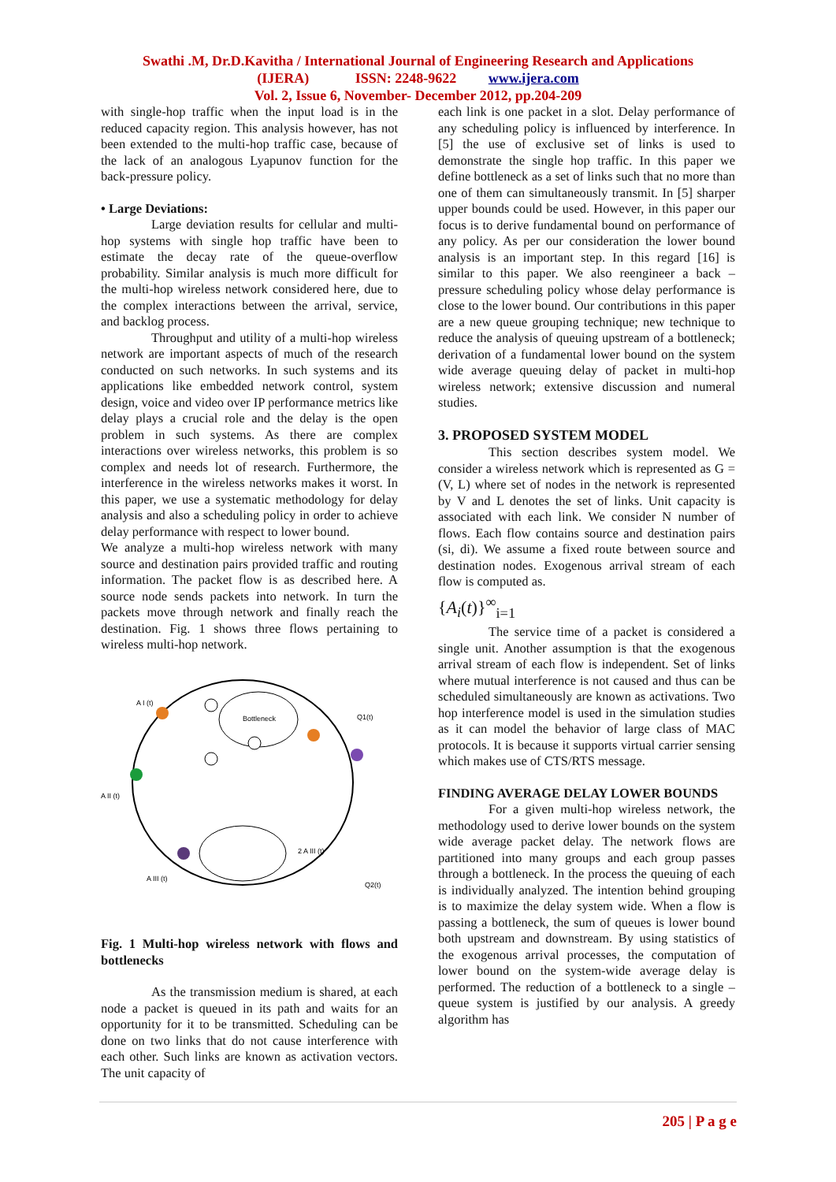Swathi .M, Dr.D.Kavitha / International Journal of Engineering Research and Applications
(IJERA) ISSN: 2248-9622 www.ijera.com
Vol. 2, Issue 6, November- December 2012, pp.204-209
with single-hop traffic when the input load is in the reduced capacity region. This analysis however, has not been extended to the multi-hop traffic case, because of the lack of an analogous Lyapunov function for the back-pressure policy.
• Large Deviations:
Large deviation results for cellular and multi-hop systems with single hop traffic have been to estimate the decay rate of the queue-overflow probability. Similar analysis is much more difficult for the multi-hop wireless network considered here, due to the complex interactions between the arrival, service, and backlog process.
Throughput and utility of a multi-hop wireless network are important aspects of much of the research conducted on such networks. In such systems and its applications like embedded network control, system design, voice and video over IP performance metrics like delay plays a crucial role and the delay is the open problem in such systems. As there are complex interactions over wireless networks, this problem is so complex and needs lot of research. Furthermore, the interference in the wireless networks makes it worst. In this paper, we use a systematic methodology for delay analysis and also a scheduling policy in order to achieve delay performance with respect to lower bound.
We analyze a multi-hop wireless network with many source and destination pairs provided traffic and routing information. The packet flow is as described here. A source node sends packets into network. In turn the packets move through network and finally reach the destination. Fig. 1 shows three flows pertaining to wireless multi-hop network.
A I (t)
A II (t)
A III (t)
Bottleneck
Q1(t)
Q2(t)
2 A III (t)
Fig. 1 Multi-hop wireless network with flows and bottlenecks
As the transmission medium is shared, at each node a packet is queued in its path and waits for an opportunity for it to be transmitted. Scheduling can be done on two links that do not cause interference with each other. Such links are known as activation vectors. The unit capacity of
each link is one packet in a slot. Delay performance of any scheduling policy is influenced by interference. In [5] the use of exclusive set of links is used to demonstrate the single hop traffic. In this paper we define bottleneck as a set of links such that no more than one of them can simultaneously transmit. In [5] sharper upper bounds could be used. However, in this paper our focus is to derive fundamental bound on performance of any policy. As per our consideration the lower bound analysis is an important step. In this regard [16] is similar to this paper. We also reengineer a back – pressure scheduling policy whose delay performance is close to the lower bound. Our contributions in this paper are a new queue grouping technique; new technique to reduce the analysis of queuing upstream of a bottleneck; derivation of a fundamental lower bound on the system wide average queuing delay of packet in multi-hop wireless network; extensive discussion and numeral studies.
3. PROPOSED SYSTEM MODEL
This section describes system model. We consider a wireless network which is represented as G = (V, L) where set of nodes in the network is represented by V and L denotes the set of links. Unit capacity is associated with each link. We consider N number of flows. Each flow contains source and destination pairs (si, di). We assume a fixed route between source and destination nodes. Exogenous arrival stream of each flow is computed as.
{A<sub>i</sub>(t)}<sup>∞</sup><sub>i=1</sub>
The service time of a packet is considered a single unit. Another assumption is that the exogenous arrival stream of each flow is independent. Set of links where mutual interference is not caused and thus can be scheduled simultaneously are known as activations. Two hop interference model is used in the simulation studies as it can model the behavior of large class of MAC protocols. It is because it supports virtual carrier sensing which makes use of CTS/RTS message.
FINDING AVERAGE DELAY LOWER BOUNDS
For a given multi-hop wireless network, the methodology used to derive lower bounds on the system wide average packet delay. The network flows are partitioned into many groups and each group passes through a bottleneck. In the process the queuing of each is individually analyzed. The intention behind grouping is to maximize the delay system wide. When a flow is passing a bottleneck, the sum of queues is lower bound both upstream and downstream. By using statistics of the exogenous arrival processes, the computation of lower bound on the system-wide average delay is performed. The reduction of a bottleneck to a single – queue system is justified by our analysis. A greedy algorithm has
205 | P a g e